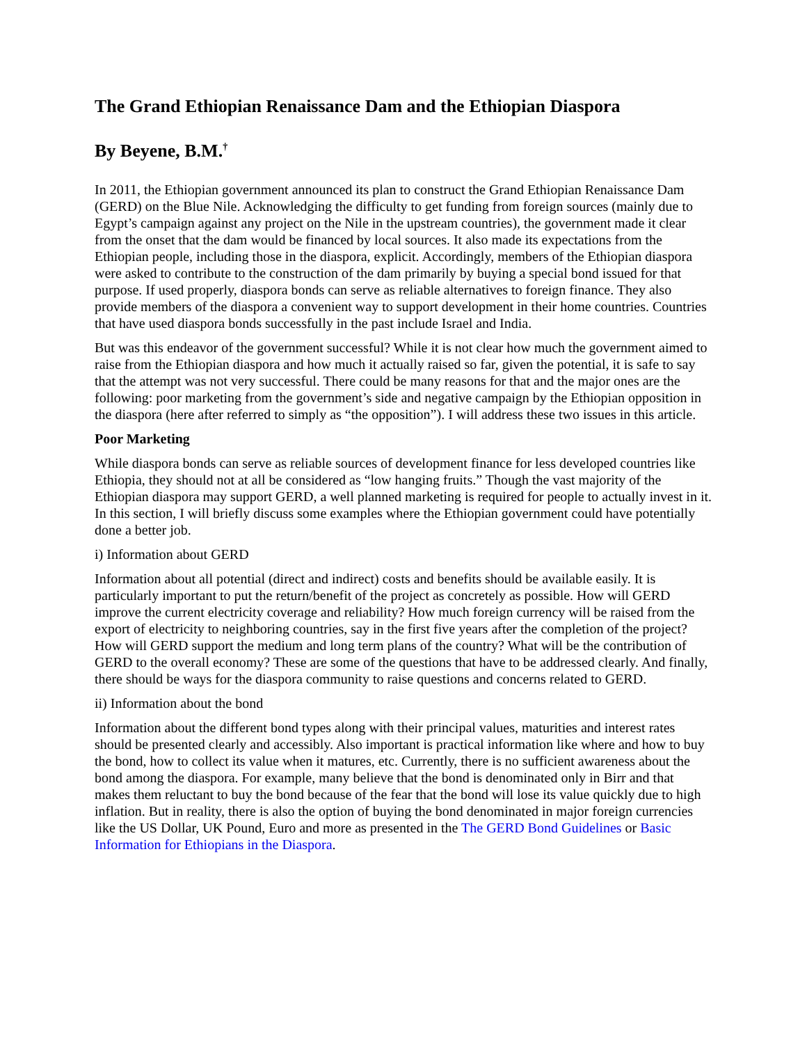The Grand Ethiopian Renaissance Dam and the Ethiopian Diaspora
By Beyene, B.M.<sup>†</sup>
In 2011, the Ethiopian government announced its plan to construct the Grand Ethiopian Renaissance Dam (GERD) on the Blue Nile. Acknowledging the difficulty to get funding from foreign sources (mainly due to Egypt’s campaign against any project on the Nile in the upstream countries), the government made it clear from the onset that the dam would be financed by local sources. It also made its expectations from the Ethiopian people, including those in the diaspora, explicit. Accordingly, members of the Ethiopian diaspora were asked to contribute to the construction of the dam primarily by buying a special bond issued for that purpose. If used properly, diaspora bonds can serve as reliable alternatives to foreign finance. They also provide members of the diaspora a convenient way to support development in their home countries. Countries that have used diaspora bonds successfully in the past include Israel and India.
But was this endeavor of the government successful? While it is not clear how much the government aimed to raise from the Ethiopian diaspora and how much it actually raised so far, given the potential, it is safe to say that the attempt was not very successful. There could be many reasons for that and the major ones are the following: poor marketing from the government’s side and negative campaign by the Ethiopian opposition in the diaspora (here after referred to simply as “the opposition”). I will address these two issues in this article.
Poor Marketing
While diaspora bonds can serve as reliable sources of development finance for less developed countries like Ethiopia, they should not at all be considered as “low hanging fruits.” Though the vast majority of the Ethiopian diaspora may support GERD, a well planned marketing is required for people to actually invest in it. In this section, I will briefly discuss some examples where the Ethiopian government could have potentially done a better job.
i) Information about GERD
Information about all potential (direct and indirect) costs and benefits should be available easily. It is particularly important to put the return/benefit of the project as concretely as possible. How will GERD improve the current electricity coverage and reliability? How much foreign currency will be raised from the export of electricity to neighboring countries, say in the first five years after the completion of the project? How will GERD support the medium and long term plans of the country? What will be the contribution of GERD to the overall economy? These are some of the questions that have to be addressed clearly. And finally, there should be ways for the diaspora community to raise questions and concerns related to GERD.
ii) Information about the bond
Information about the different bond types along with their principal values, maturities and interest rates should be presented clearly and accessibly. Also important is practical information like where and how to buy the bond, how to collect its value when it matures, etc. Currently, there is no sufficient awareness about the bond among the diaspora. For example, many believe that the bond is denominated only in Birr and that makes them reluctant to buy the bond because of the fear that the bond will lose its value quickly due to high inflation. But in reality, there is also the option of buying the bond denominated in major foreign currencies like the US Dollar, UK Pound, Euro and more as presented in the The GERD Bond Guidelines or Basic Information for Ethiopians in the Diaspora.